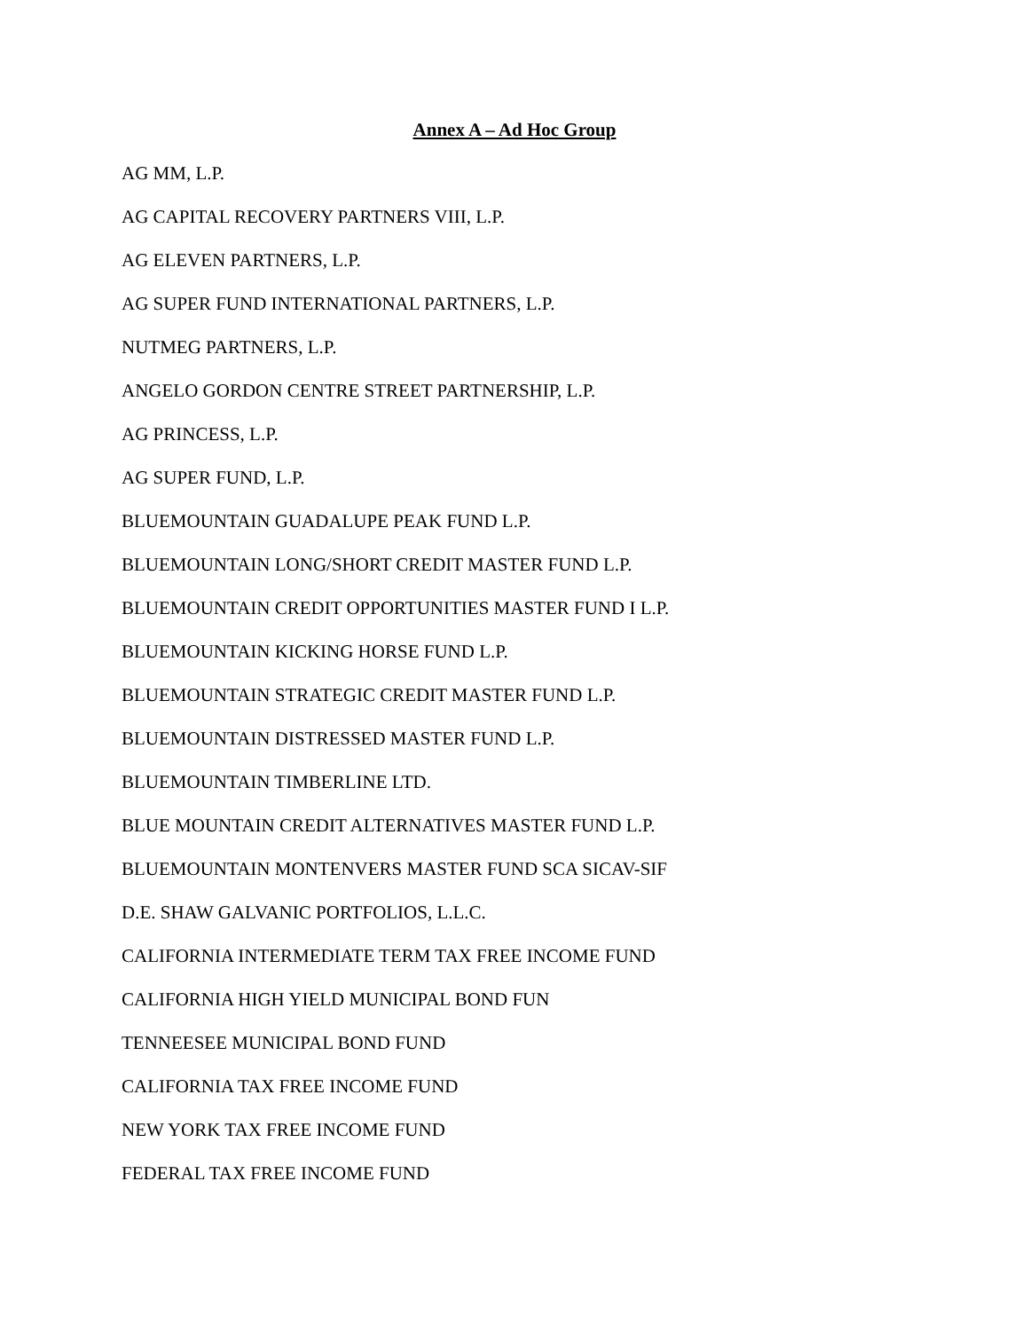Annex A – Ad Hoc Group
AG MM, L.P.
AG CAPITAL RECOVERY PARTNERS VIII, L.P.
AG ELEVEN PARTNERS, L.P.
AG SUPER FUND INTERNATIONAL PARTNERS, L.P.
NUTMEG PARTNERS, L.P.
ANGELO GORDON CENTRE STREET PARTNERSHIP, L.P.
AG PRINCESS, L.P.
AG SUPER FUND, L.P.
BLUEMOUNTAIN GUADALUPE PEAK FUND L.P.
BLUEMOUNTAIN LONG/SHORT CREDIT MASTER FUND L.P.
BLUEMOUNTAIN CREDIT OPPORTUNITIES MASTER FUND I L.P.
BLUEMOUNTAIN KICKING HORSE FUND L.P.
BLUEMOUNTAIN STRATEGIC CREDIT MASTER FUND L.P.
BLUEMOUNTAIN DISTRESSED MASTER FUND L.P.
BLUEMOUNTAIN TIMBERLINE LTD.
BLUE MOUNTAIN CREDIT ALTERNATIVES MASTER FUND L.P.
BLUEMOUNTAIN MONTENVERS MASTER FUND SCA SICAV-SIF
D.E. SHAW GALVANIC PORTFOLIOS, L.L.C.
CALIFORNIA INTERMEDIATE TERM TAX FREE INCOME FUND
CALIFORNIA HIGH YIELD MUNICIPAL BOND FUN
TENNEESEE MUNICIPAL BOND FUND
CALIFORNIA TAX FREE INCOME FUND
NEW YORK TAX FREE INCOME FUND
FEDERAL TAX FREE INCOME FUND